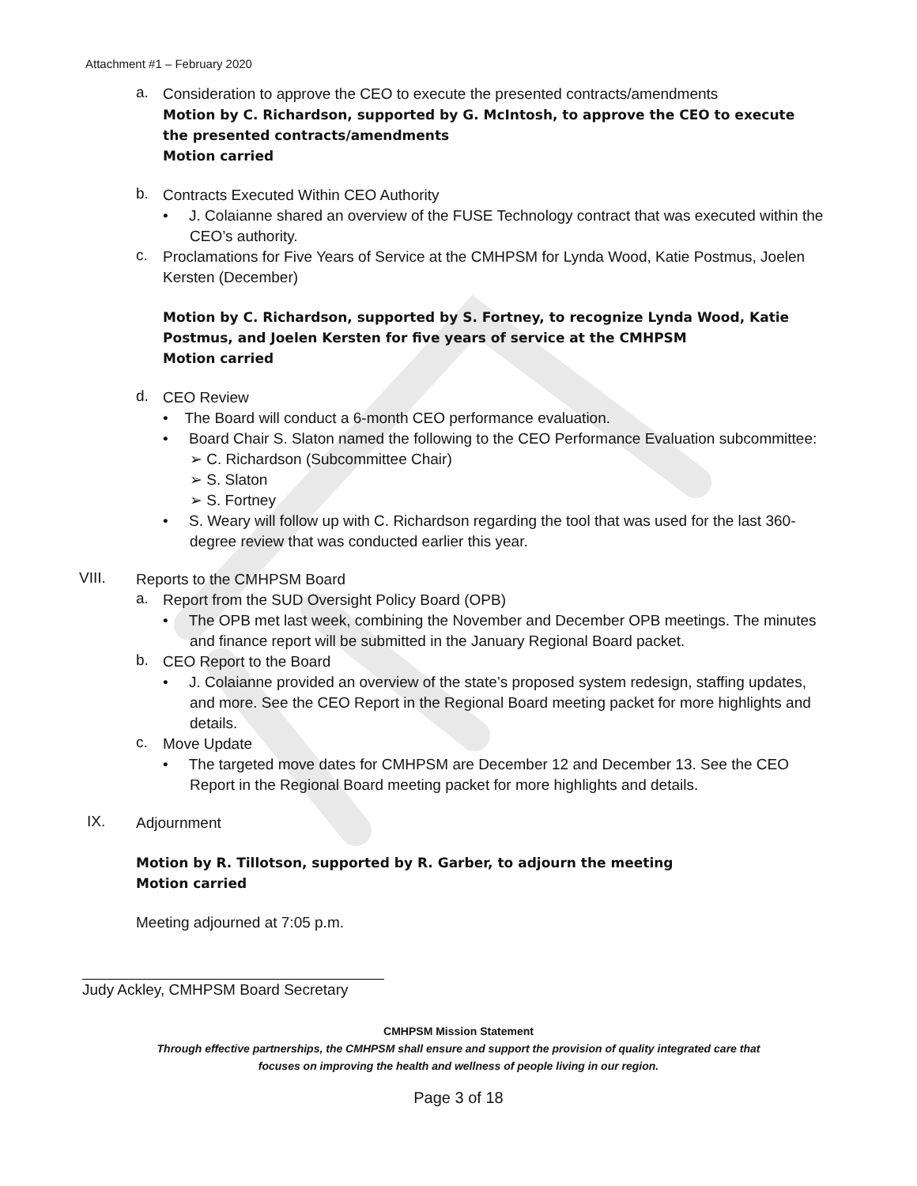Attachment #1 – February 2020
a.
Consideration to approve the CEO to execute the presented contracts/amendments
Motion by C. Richardson, supported by G. McIntosh, to approve the CEO to execute the presented contracts/amendments
Motion carried
b.
Contracts Executed Within CEO Authority
• J. Colaianne shared an overview of the FUSE Technology contract that was executed within the CEO’s authority.
c.
Proclamations for Five Years of Service at the CMHPSM for Lynda Wood, Katie Postmus, Joelen Kersten (December)
Motion by C. Richardson, supported by S. Fortney, to recognize Lynda Wood, Katie Postmus, and Joelen Kersten for five years of service at the CMHPSM
Motion carried
d.
CEO Review
• The Board will conduct a 6-month CEO performance evaluation.
• Board Chair S. Slaton named the following to the CEO Performance Evaluation subcommittee:
➢ C. Richardson (Subcommittee Chair)
➢ S. Slaton
➢ S. Fortney
• S. Weary will follow up with C. Richardson regarding the tool that was used for the last 360-degree review that was conducted earlier this year.
VIII.
Reports to the CMHPSM Board
a.
Report from the SUD Oversight Policy Board (OPB)
• The OPB met last week, combining the November and December OPB meetings. The minutes and finance report will be submitted in the January Regional Board packet.
b.
CEO Report to the Board
• J. Colaianne provided an overview of the state’s proposed system redesign, staffing updates, and more. See the CEO Report in the Regional Board meeting packet for more highlights and details.
c.
Move Update
• The targeted move dates for CMHPSM are December 12 and December 13. See the CEO Report in the Regional Board meeting packet for more highlights and details.
IX.
Adjournment
Motion by R. Tillotson, supported by R. Garber, to adjourn the meeting
Motion carried
Meeting adjourned at 7:05 p.m.
Judy Ackley, CMHPSM Board Secretary
CMHPSM Mission Statement
Through effective partnerships, the CMHPSM shall ensure and support the provision of quality integrated care that
focuses on improving the health and wellness of people living in our region.
Page 3 of 18